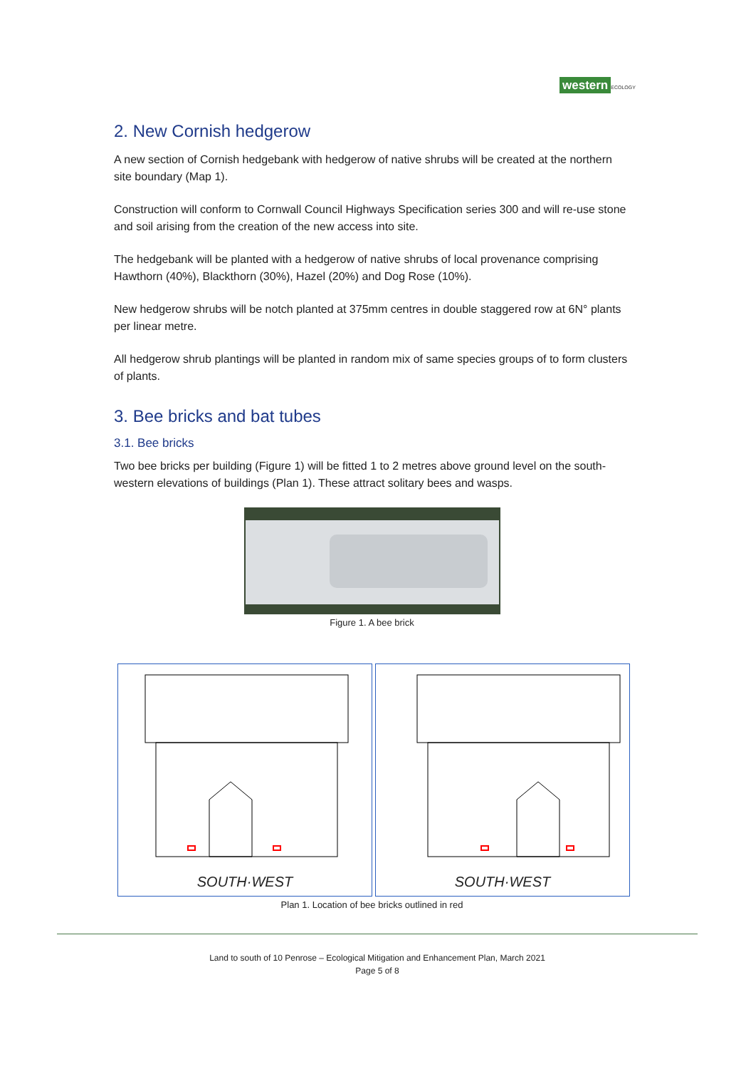western ECOLOGY
2. New Cornish hedgerow
A new section of Cornish hedgebank with hedgerow of native shrubs will be created at the northern site boundary (Map 1).
Construction will conform to Cornwall Council Highways Specification series 300 and will re-use stone and soil arising from the creation of the new access into site.
The hedgebank will be planted with a hedgerow of native shrubs of local provenance comprising Hawthorn (40%), Blackthorn (30%), Hazel (20%) and Dog Rose (10%).
New hedgerow shrubs will be notch planted at 375mm centres in double staggered row at 6N° plants per linear metre.
All hedgerow shrub plantings will be planted in random mix of same species groups of to form clusters of plants.
3. Bee bricks and bat tubes
3.1. Bee bricks
Two bee bricks per building (Figure 1) will be fitted 1 to 2 metres above ground level on the south-western elevations of buildings (Plan 1). These attract solitary bees and wasps.
Figure 1. A bee brick
SOUTH·WEST
SOUTH·WEST
Plan 1. Location of bee bricks outlined in red
Land to south of 10 Penrose – Ecological Mitigation and Enhancement Plan, March 2021
Page 5 of 8